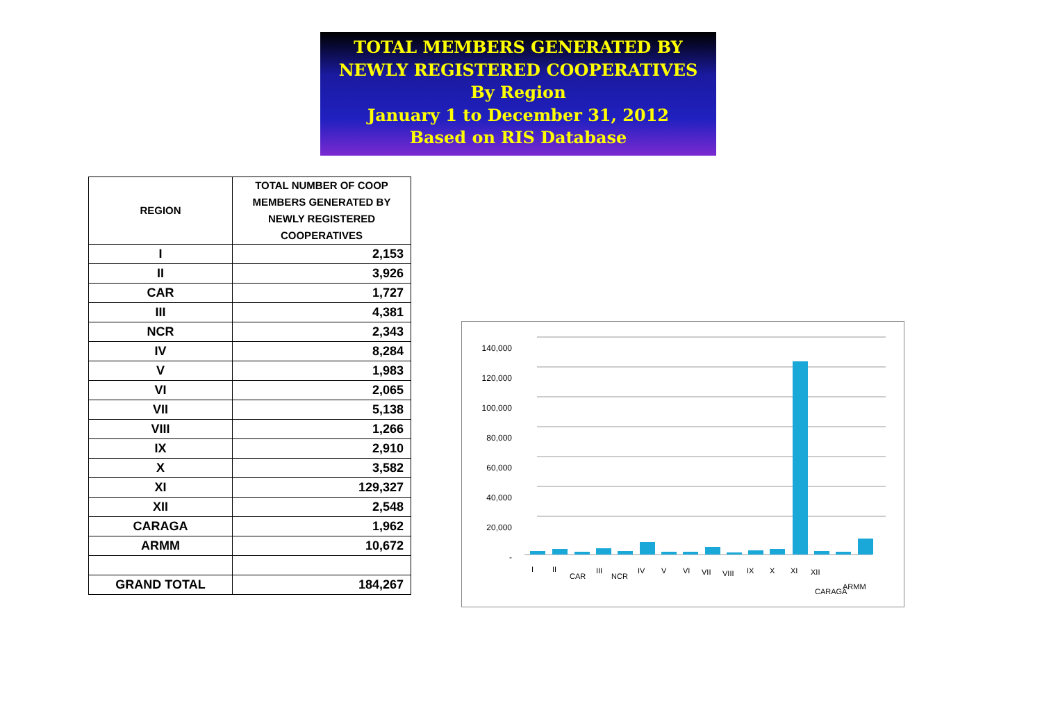TOTAL MEMBERS GENERATED BY
NEWLY REGISTERED COOPERATIVES
By Region
January 1 to December 31, 2012
Based on RIS Database
| REGION | TOTAL NUMBER OF COOP MEMBERS GENERATED BY NEWLY REGISTERED COOPERATIVES |
| --- | --- |
| I | 2,153 |
| II | 3,926 |
| CAR | 1,727 |
| III | 4,381 |
| NCR | 2,343 |
| IV | 8,284 |
| V | 1,983 |
| VI | 2,065 |
| VII | 5,138 |
| VIII | 1,266 |
| IX | 2,910 |
| X | 3,582 |
| XI | 129,327 |
| XII | 2,548 |
| CARAGA | 1,962 |
| ARMM | 10,672 |
| GRAND TOTAL | 184,267 |
140,000
120,000
100,000
80,000
60,000
40,000
20,000
-
I
II
CAR
III
NCR
IV
V
VI
VII
VIII
IX
X
XI
XII
CARAGA
ARMM